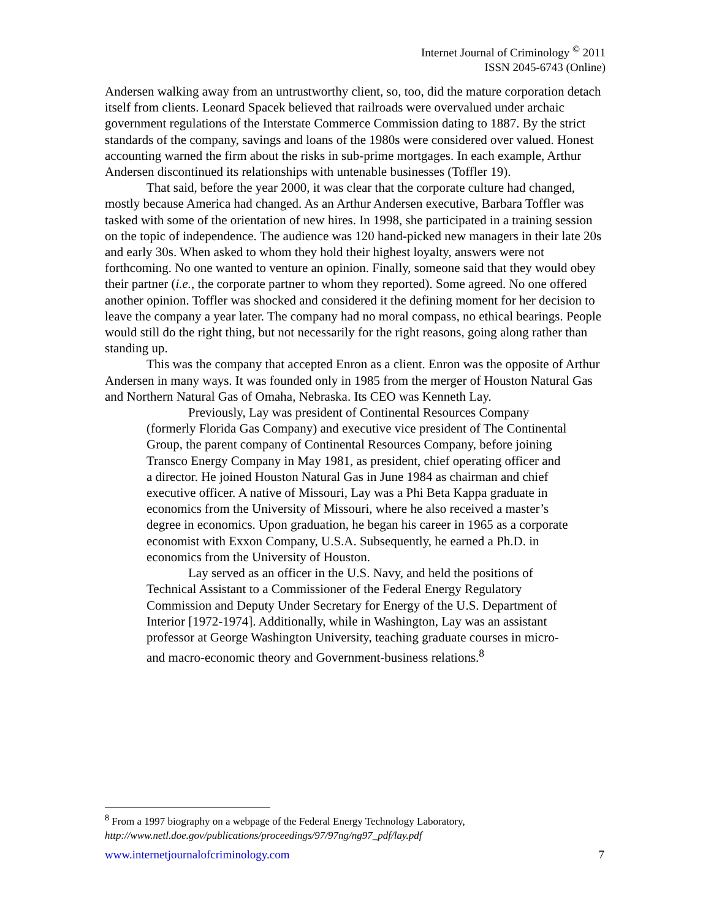Internet Journal of Criminology <sup>©</sup> 2011
ISSN 2045-6743 (Online)
Andersen walking away from an untrustworthy client, so, too, did the mature corporation detach itself from clients. Leonard Spacek believed that railroads were overvalued under archaic government regulations of the Interstate Commerce Commission dating to 1887. By the strict standards of the company, savings and loans of the 1980s were considered over valued. Honest accounting warned the firm about the risks in sub-prime mortgages. In each example, Arthur Andersen discontinued its relationships with untenable businesses (Toffler 19).
That said, before the year 2000, it was clear that the corporate culture had changed, mostly because America had changed. As an Arthur Andersen executive, Barbara Toffler was tasked with some of the orientation of new hires. In 1998, she participated in a training session on the topic of independence. The audience was 120 hand-picked new managers in their late 20s and early 30s. When asked to whom they hold their highest loyalty, answers were not forthcoming. No one wanted to venture an opinion. Finally, someone said that they would obey their partner (i.e., the corporate partner to whom they reported). Some agreed. No one offered another opinion. Toffler was shocked and considered it the defining moment for her decision to leave the company a year later. The company had no moral compass, no ethical bearings. People would still do the right thing, but not necessarily for the right reasons, going along rather than standing up.
This was the company that accepted Enron as a client. Enron was the opposite of Arthur Andersen in many ways. It was founded only in 1985 from the merger of Houston Natural Gas and Northern Natural Gas of Omaha, Nebraska. Its CEO was Kenneth Lay.
Previously, Lay was president of Continental Resources Company (formerly Florida Gas Company) and executive vice president of The Continental Group, the parent company of Continental Resources Company, before joining Transco Energy Company in May 1981, as president, chief operating officer and a director. He joined Houston Natural Gas in June 1984 as chairman and chief executive officer. A native of Missouri, Lay was a Phi Beta Kappa graduate in economics from the University of Missouri, where he also received a master’s degree in economics. Upon graduation, he began his career in 1965 as a corporate economist with Exxon Company, U.S.A. Subsequently, he earned a Ph.D. in economics from the University of Houston.
Lay served as an officer in the U.S. Navy, and held the positions of Technical Assistant to a Commissioner of the Federal Energy Regulatory Commission and Deputy Under Secretary for Energy of the U.S. Department of Interior [1972-1974]. Additionally, while in Washington, Lay was an assistant professor at George Washington University, teaching graduate courses in micro- and macro-economic theory and Government-business relations.<sup>8</sup>
<sup>8</sup> From a 1997 biography on a webpage of the Federal Energy Technology Laboratory,
http://www.netl.doe.gov/publications/proceedings/97/97ng/ng97_pdf/lay.pdf
www.internetjournalofcriminology.com 7